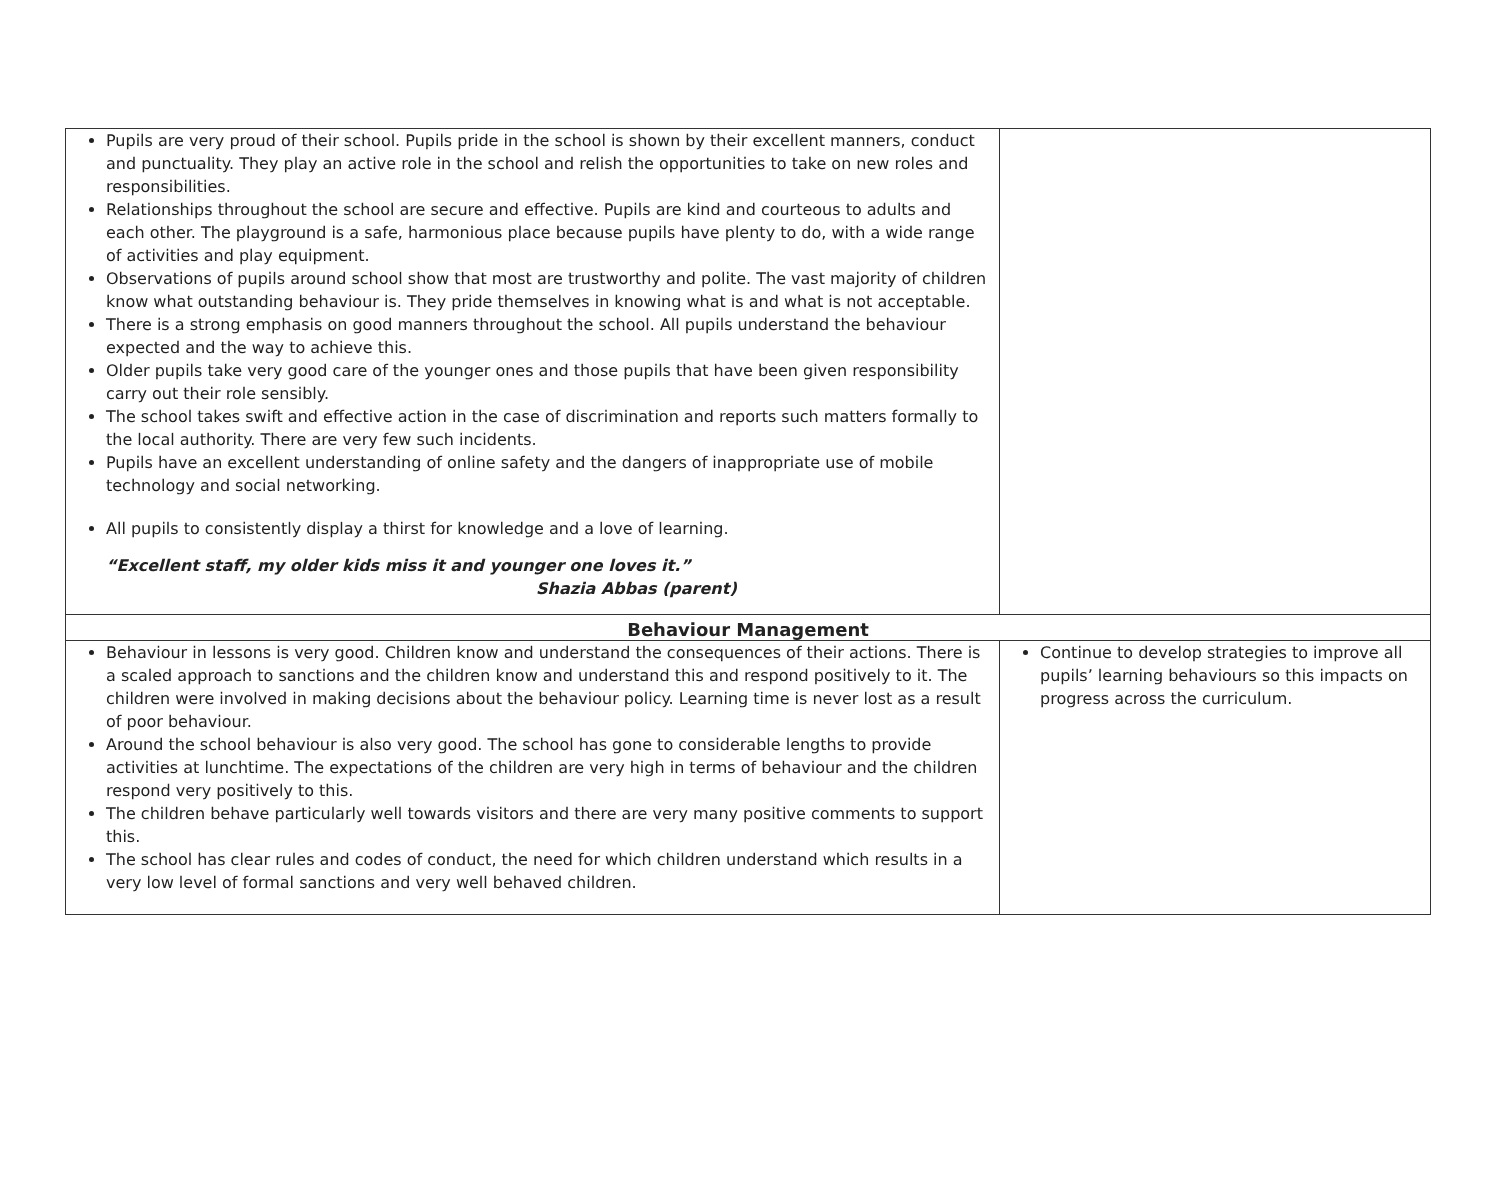| Pupils are very proud of their school. Pupils pride in the school is shown by their excellent manners, conduct and punctuality. They play an active role in the school and relish the opportunities to take on new roles and responsibilities. Relationships throughout the school are secure and effective. Pupils are kind and courteous to adults and each other. The playground is a safe, harmonious place because pupils have plenty to do, with a wide range of activities and play equipment. Observations of pupils around school show that most are trustworthy and polite. The vast majority of children know what outstanding behaviour is. They pride themselves in knowing what is and what is not acceptable. There is a strong emphasis on good manners throughout the school. All pupils understand the behaviour expected and the way to achieve this. Older pupils take very good care of the younger ones and those pupils that have been given responsibility carry out their role sensibly. The school takes swift and effective action in the case of discrimination and reports such matters formally to the local authority. There are very few such incidents. Pupils have an excellent understanding of online safety and the dangers of inappropriate use of mobile technology and social networking. All pupils to consistently display a thirst for knowledge and a love of learning. “Excellent staff, my older kids miss it and younger one loves it.” Shazia Abbas (parent) | |
| Behaviour Management | |
| Behaviour in lessons is very good. Children know and understand the consequences of their actions. There is a scaled approach to sanctions and the children know and understand this and respond positively to it. The children were involved in making decisions about the behaviour policy. Learning time is never lost as a result of poor behaviour. Around the school behaviour is also very good. The school has gone to considerable lengths to provide activities at lunchtime. The expectations of the children are very high in terms of behaviour and the children respond very positively to this. The children behave particularly well towards visitors and there are very many positive comments to support this. The school has clear rules and codes of conduct, the need for which children understand which results in a very low level of formal sanctions and very well behaved children. | Continue to develop strategies to improve all pupils’ learning behaviours so this impacts on progress across the curriculum. |